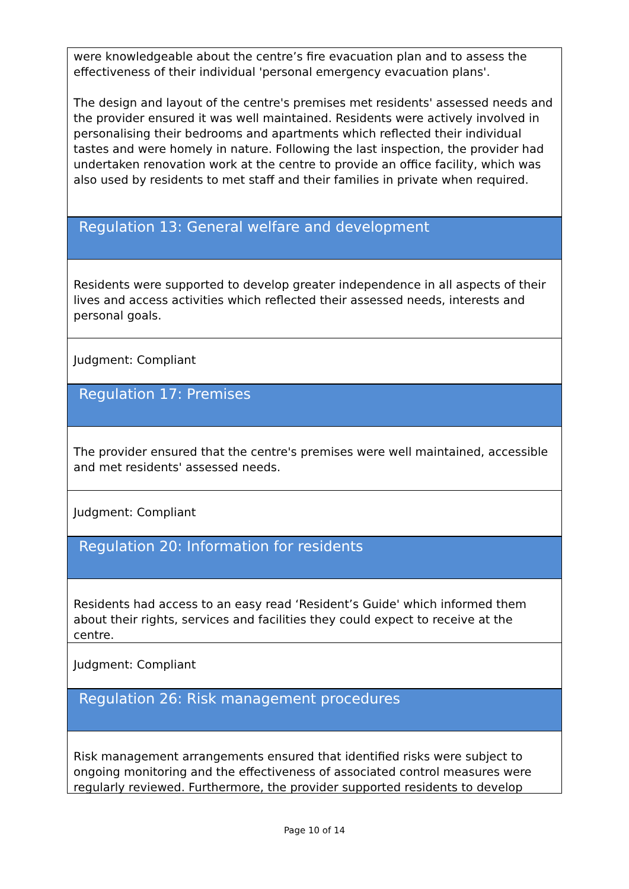were knowledgeable about the centre’s fire evacuation plan and to assess the effectiveness of their individual 'personal emergency evacuation plans'.
The design and layout of the centre's premises met residents' assessed needs and the provider ensured it was well maintained. Residents were actively involved in personalising their bedrooms and apartments which reflected their individual tastes and were homely in nature. Following the last inspection, the provider had undertaken renovation work at the centre to provide an office facility, which was also used by residents to met staff and their families in private when required.
Regulation 13: General welfare and development
Residents were supported to develop greater independence in all aspects of their lives and access activities which reflected their assessed needs, interests and personal goals.
Judgment: Compliant
Regulation 17: Premises
The provider ensured that the centre's premises were well maintained, accessible and met residents' assessed needs.
Judgment: Compliant
Regulation 20: Information for residents
Residents had access to an easy read ‘Resident’s Guide' which informed them about their rights, services and facilities they could expect to receive at the centre.
Judgment: Compliant
Regulation 26: Risk management procedures
Risk management arrangements ensured that identified risks were subject to ongoing monitoring and the effectiveness of associated control measures were regularly reviewed. Furthermore, the provider supported residents to develop
Page 10 of 14